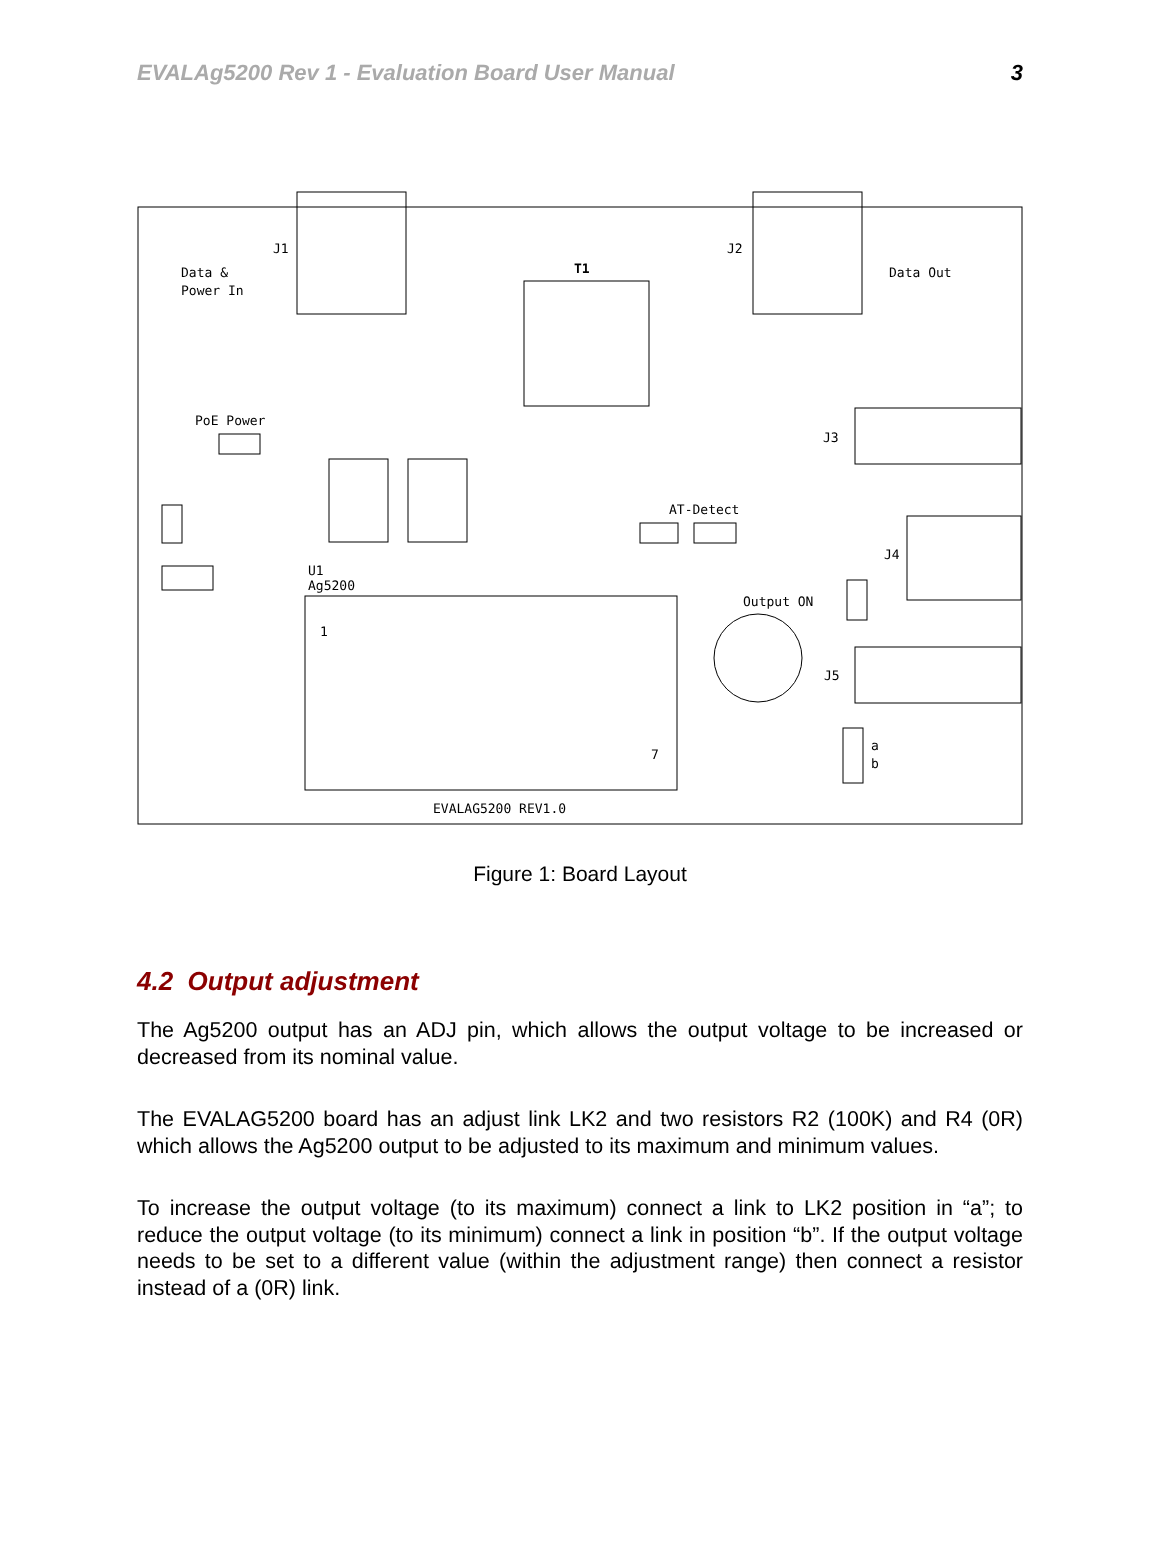EVALAg5200 Rev 1 - Evaluation Board User Manual 3
Data &
Power In
J1
T1
J2
Data Out
PoE Power
J3
AT-Detect
J4
U1
Ag5200
Output ON
J5
EVALAG5200 REV1.0
1
7
a
b
Figure 1: Board Layout
4.2 Output adjustment
The Ag5200 output has an ADJ pin, which allows the output voltage to be increased or decreased from its nominal value.
The EVALAG5200 board has an adjust link LK2 and two resistors R2 (100K) and R4 (0R) which allows the Ag5200 output to be adjusted to its maximum and minimum values.
To increase the output voltage (to its maximum) connect a link to LK2 position in “a”; to reduce the output voltage (to its minimum) connect a link in position “b”. If the output voltage needs to be set to a different value (within the adjustment range) then connect a resistor instead of a (0R) link.